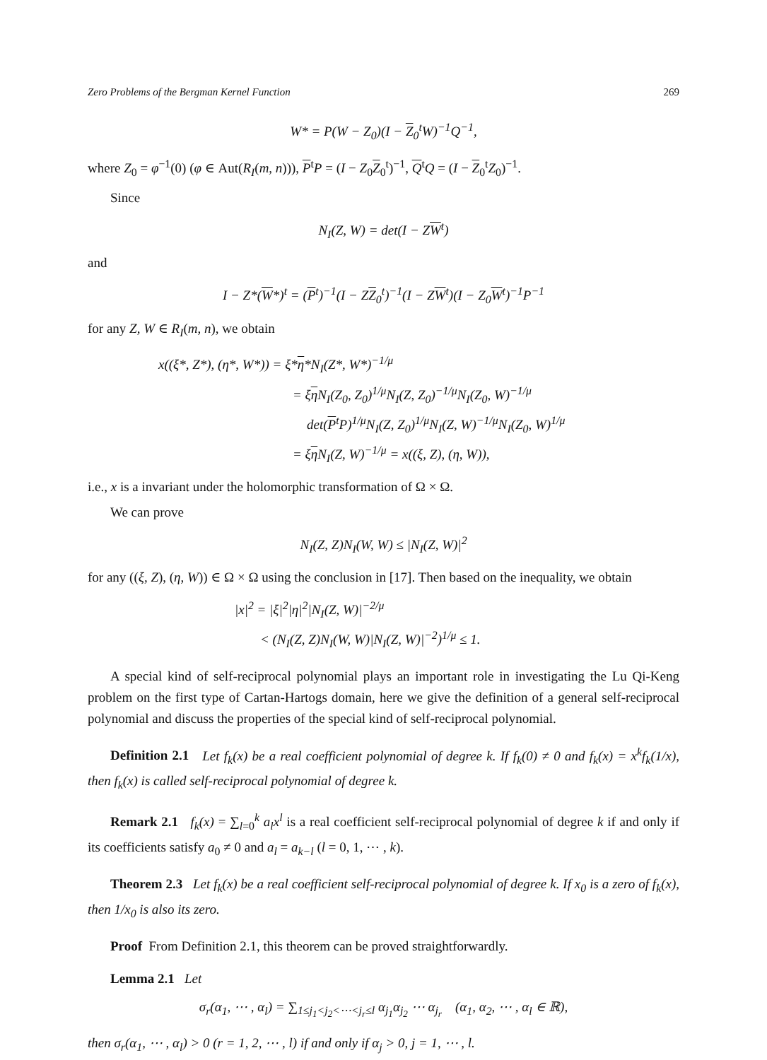Zero Problems of the Bergman Kernel Function 269
W* = P(W − Z<sub>0</sub>)(I − Z<sub>0</sub><sup>t</sup>W)<sup>−1</sup>Q<sup>−1</sup>,
where Z<sub>0</sub> = φ<sup>−1</sup>(0) (φ ∈ Aut(R<sub>I</sub>(m, n))), P<sup>t</sup>P = (I − Z<sub>0</sub>Z<sub>0</sub><sup>t</sup>)<sup>−1</sup>, Q<sup>t</sup>Q = (I − Z<sub>0</sub><sup>t</sup>Z<sub>0</sub>)<sup>−1</sup>.
Since
N<sub>I</sub>(Z, W) = det(I − ZW<sup>t</sup>)
and
I − Z*(W*)<sup>t</sup> = (P<sup>t</sup>)<sup>−1</sup>(I − ZZ<sub>0</sub><sup>t</sup>)<sup>−1</sup>(I − ZW<sup>t</sup>)(I − Z<sub>0</sub>W<sup>t</sup>)<sup>−1</sup>P<sup>−1</sup>
for any Z, W ∈ R<sub>I</sub>(m, n), we obtain
x((ξ*, Z*), (η*, W*)) = ξ*η*N<sub>I</sub>(Z*, W*)<sup>−1/μ</sup>
= ξη N<sub>I</sub>(Z<sub>0</sub>, Z<sub>0</sub>)<sup>1/μ</sup>N<sub>I</sub>(Z, Z<sub>0</sub>)<sup>−1/μ</sup>N<sub>I</sub>(Z<sub>0</sub>, W)<sup>−1/μ</sup>
det(P<sup>t</sup>P)<sup>1/μ</sup>N<sub>I</sub>(Z, Z<sub>0</sub>)<sup>1/μ</sup>N<sub>I</sub>(Z, W)<sup>−1/μ</sup>N<sub>I</sub>(Z<sub>0</sub>, W)<sup>1/μ</sup>
= ξη N<sub>I</sub>(Z, W)<sup>−1/μ</sup> = x((ξ, Z), (η, W)),
i.e., x is a invariant under the holomorphic transformation of Ω × Ω.
We can prove
N<sub>I</sub>(Z, Z)N<sub>I</sub>(W, W) ≤ |N<sub>I</sub>(Z, W)|<sup>2</sup>
for any ((ξ, Z), (η, W)) ∈ Ω × Ω using the conclusion in [17]. Then based on the inequality, we obtain
|x|<sup>2</sup> = |ξ|<sup>2</sup>|η|<sup>2</sup>|N<sub>I</sub>(Z, W)|<sup>−2/μ</sup>
< (N<sub>I</sub>(Z, Z)N<sub>I</sub>(W, W)|N<sub>I</sub>(Z, W)|<sup>−2</sup>)<sup>1/μ</sup> ≤ 1.
A special kind of self-reciprocal polynomial plays an important role in investigating the Lu Qi-Keng problem on the first type of Cartan-Hartogs domain, here we give the definition of a general self-reciprocal polynomial and discuss the properties of the special kind of self-reciprocal polynomial.
Definition 2.1 Let f<sub>k</sub>(x) be a real coefficient polynomial of degree k. If f<sub>k</sub>(0) ≠ 0 and f<sub>k</sub>(x) = x<sup>k</sup>f<sub>k</sub>(1/x), then f<sub>k</sub>(x) is called self-reciprocal polynomial of degree k.
Remark 2.1 f<sub>k</sub>(x) = ∑<sub>l=0</sub><sup>k</sup> a<sub>l</sub>x<sup>l</sup> is a real coefficient self-reciprocal polynomial of degree k if and only if its coefficients satisfy a<sub>0</sub> ≠ 0 and a<sub>l</sub> = a<sub>k−l</sub> (l = 0, 1, ⋯ , k).
Theorem 2.3 Let f<sub>k</sub>(x) be a real coefficient self-reciprocal polynomial of degree k. If x<sub>0</sub> is a zero of f<sub>k</sub>(x), then 1/x<sub>0</sub> is also its zero.
Proof From Definition 2.1, this theorem can be proved straightforwardly.
Lemma 2.1 Let
σ<sub>r</sub>(α<sub>1</sub>, ⋯ , α<sub>l</sub>) = ∑<sub>1≤j<sub>1</sub><j<sub>2</sub><⋯<j<sub>r</sub>≤l</sub> α<sub>j<sub>1</sub></sub>α<sub>j<sub>2</sub></sub> ⋯ α<sub>j<sub>r</sub></sub> (α<sub>1</sub>, α<sub>2</sub>, ⋯ , α<sub>l</sub> ∈ ℝ),
then σ<sub>r</sub>(α<sub>1</sub>, ⋯ , α<sub>l</sub>) > 0 (r = 1, 2, ⋯ , l) if and only if α<sub>j</sub> > 0, j = 1, ⋯ , l.